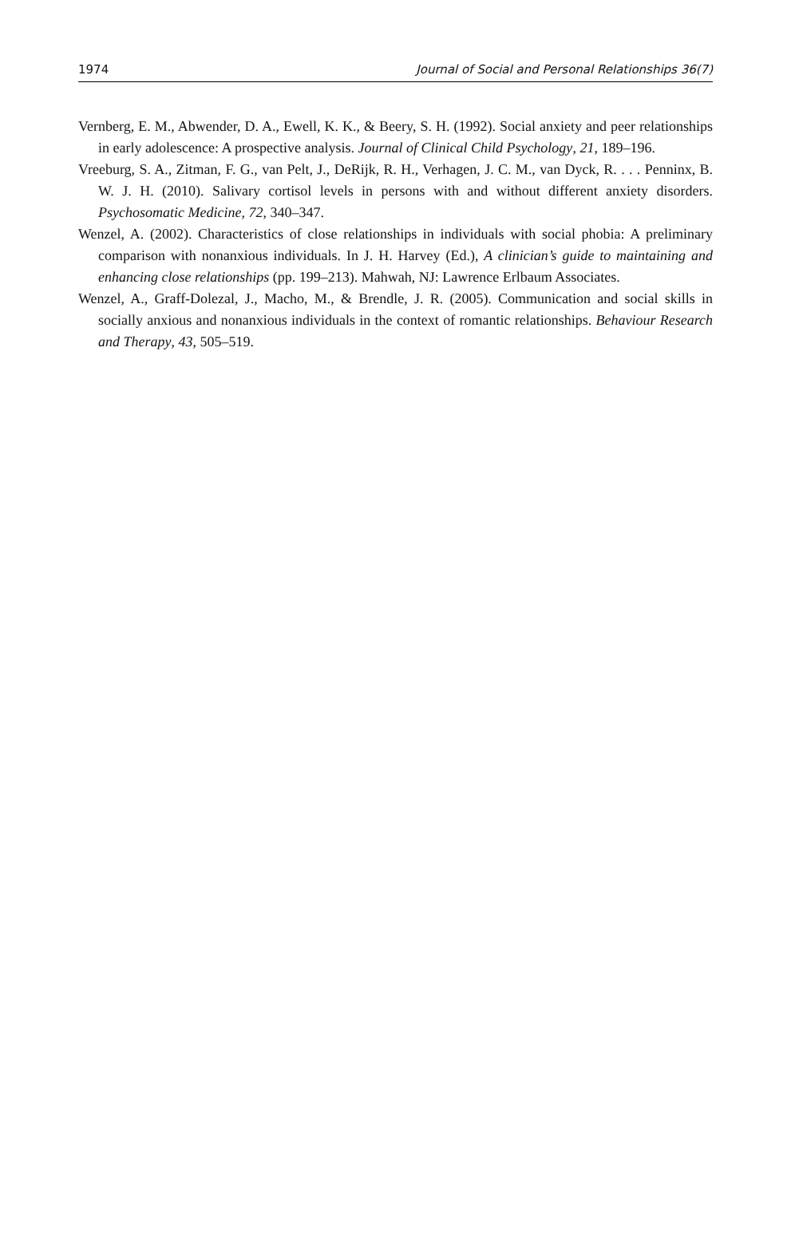1974 Journal of Social and Personal Relationships 36(7)
Vernberg, E. M., Abwender, D. A., Ewell, K. K., & Beery, S. H. (1992). Social anxiety and peer relationships in early adolescence: A prospective analysis. Journal of Clinical Child Psychology, 21, 189–196.
Vreeburg, S. A., Zitman, F. G., van Pelt, J., DeRijk, R. H., Verhagen, J. C. M., van Dyck, R. . . . Penninx, B. W. J. H. (2010). Salivary cortisol levels in persons with and without different anxiety disorders. Psychosomatic Medicine, 72, 340–347.
Wenzel, A. (2002). Characteristics of close relationships in individuals with social phobia: A preliminary comparison with nonanxious individuals. In J. H. Harvey (Ed.), A clinician’s guide to maintaining and enhancing close relationships (pp. 199–213). Mahwah, NJ: Lawrence Erlbaum Associates.
Wenzel, A., Graff-Dolezal, J., Macho, M., & Brendle, J. R. (2005). Communication and social skills in socially anxious and nonanxious individuals in the context of romantic relationships. Behaviour Research and Therapy, 43, 505–519.